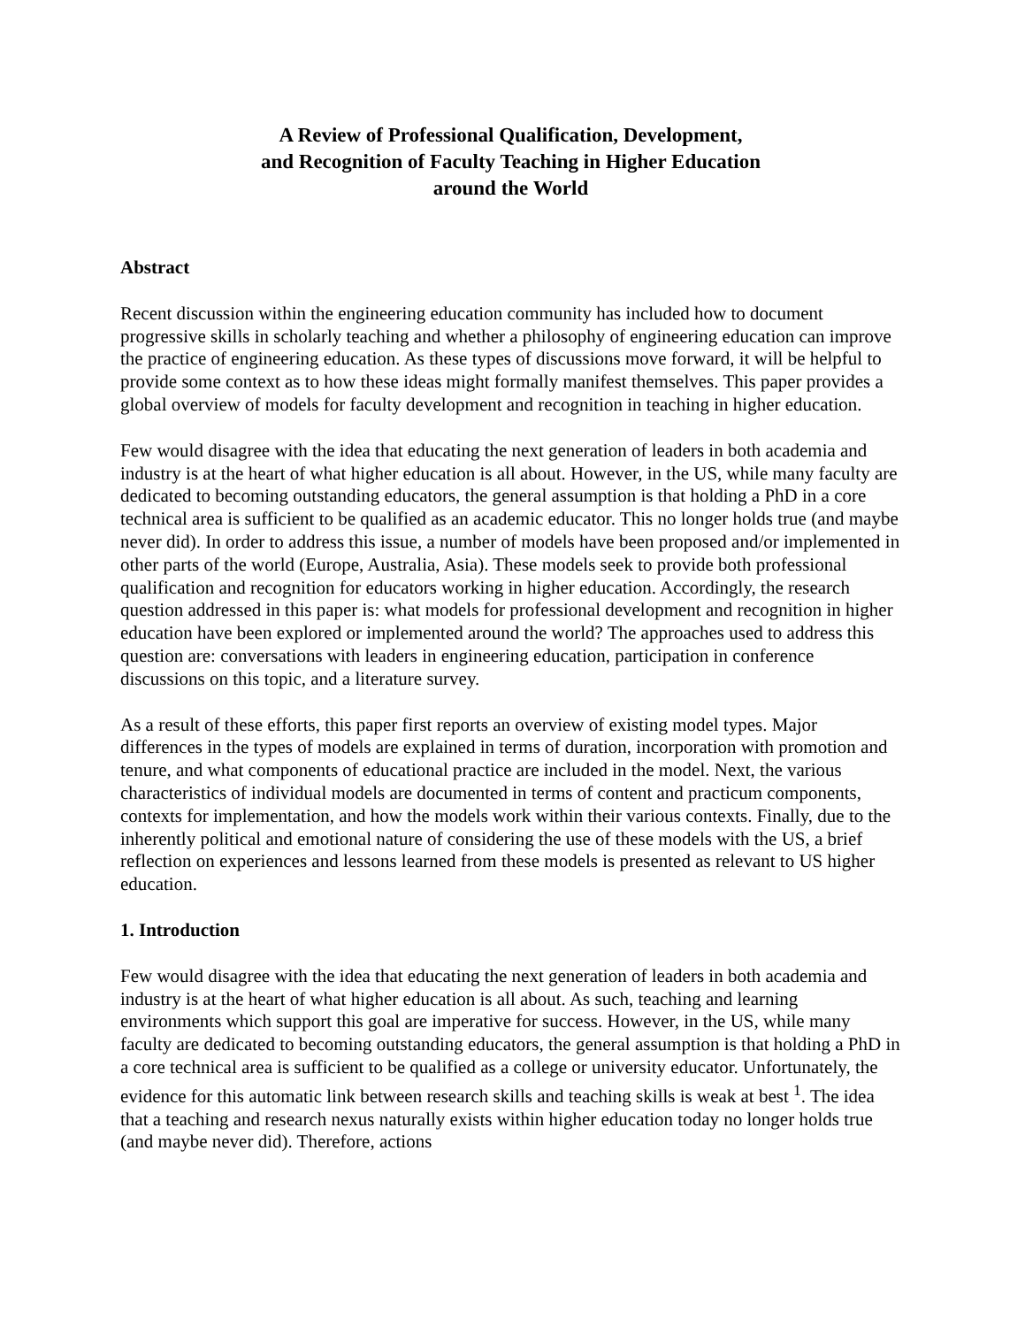A Review of Professional Qualification, Development,
and Recognition of Faculty Teaching in Higher Education
around the World
Abstract
Recent discussion within the engineering education community has included how to document progressive skills in scholarly teaching and whether a philosophy of engineering education can improve the practice of engineering education. As these types of discussions move forward, it will be helpful to provide some context as to how these ideas might formally manifest themselves. This paper provides a global overview of models for faculty development and recognition in teaching in higher education.
Few would disagree with the idea that educating the next generation of leaders in both academia and industry is at the heart of what higher education is all about. However, in the US, while many faculty are dedicated to becoming outstanding educators, the general assumption is that holding a PhD in a core technical area is sufficient to be qualified as an academic educator. This no longer holds true (and maybe never did). In order to address this issue, a number of models have been proposed and/or implemented in other parts of the world (Europe, Australia, Asia). These models seek to provide both professional qualification and recognition for educators working in higher education. Accordingly, the research question addressed in this paper is: what models for professional development and recognition in higher education have been explored or implemented around the world? The approaches used to address this question are: conversations with leaders in engineering education, participation in conference discussions on this topic, and a literature survey.
As a result of these efforts, this paper first reports an overview of existing model types. Major differences in the types of models are explained in terms of duration, incorporation with promotion and tenure, and what components of educational practice are included in the model. Next, the various characteristics of individual models are documented in terms of content and practicum components, contexts for implementation, and how the models work within their various contexts. Finally, due to the inherently political and emotional nature of considering the use of these models with the US, a brief reflection on experiences and lessons learned from these models is presented as relevant to US higher education.
1. Introduction
Few would disagree with the idea that educating the next generation of leaders in both academia and industry is at the heart of what higher education is all about. As such, teaching and learning environments which support this goal are imperative for success. However, in the US, while many faculty are dedicated to becoming outstanding educators, the general assumption is that holding a PhD in a core technical area is sufficient to be qualified as a college or university educator. Unfortunately, the evidence for this automatic link between research skills and teaching skills is weak at best <sup>1</sup>. The idea that a teaching and research nexus naturally exists within higher education today no longer holds true (and maybe never did). Therefore, actions